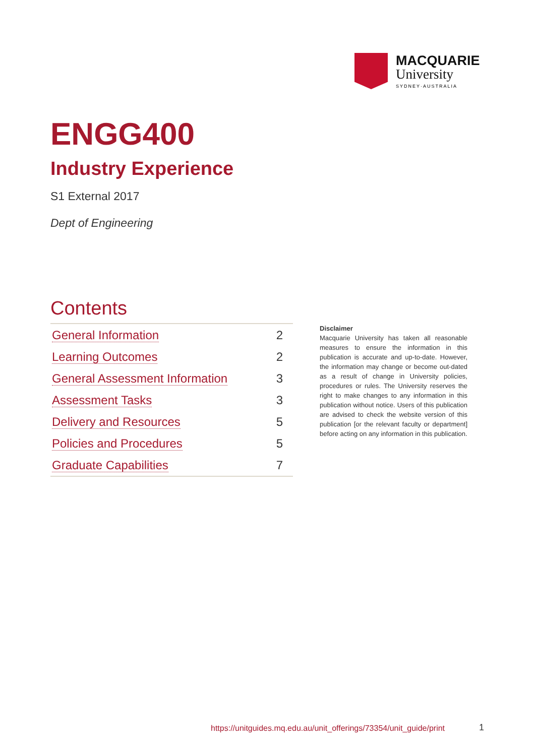MACQUARIE
University
SYDNEY·AUSTRALIA
ENGG400
Industry Experience
S1 External 2017
Dept of Engineering
Contents
| General Information | 2 |
| Learning Outcomes | 2 |
| General Assessment Information | 3 |
| Assessment Tasks | 3 |
| Delivery and Resources | 5 |
| Policies and Procedures | 5 |
| Graduate Capabilities | 7 |
Disclaimer
Macquarie University has taken all reasonable measures to ensure the information in this publication is accurate and up-to-date. However, the information may change or become out-dated as a result of change in University policies, procedures or rules. The University reserves the right to make changes to any information in this publication without notice. Users of this publication are advised to check the website version of this publication [or the relevant faculty or department] before acting on any information in this publication.
https://unitguides.mq.edu.au/unit_offerings/73354/unit_guide/print
1